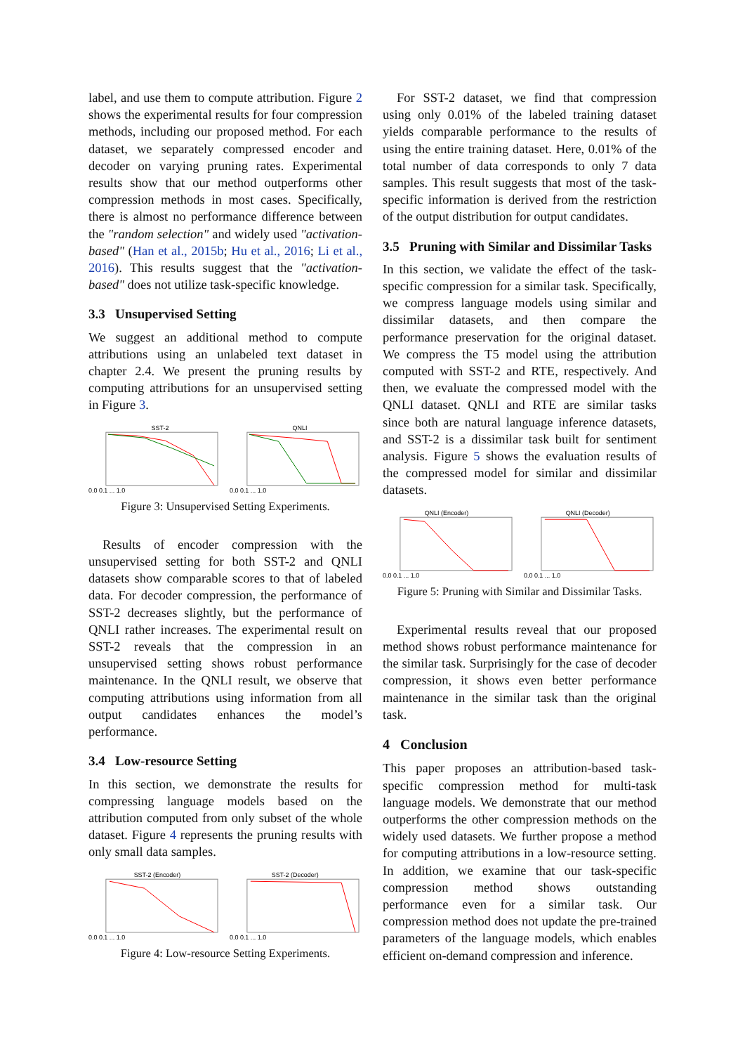label, and use them to compute attribution. Figure 2 shows the experimental results for four compression methods, including our proposed method. For each dataset, we separately compressed encoder and decoder on varying pruning rates. Experimental results show that our method outperforms other compression methods in most cases. Specifically, there is almost no performance difference between the "random selection" and widely used "activation-based" (Han et al., 2015b; Hu et al., 2016; Li et al., 2016). This results suggest that the "activation-based" does not utilize task-specific knowledge.
3.3 Unsupervised Setting
We suggest an additional method to compute attributions using an unlabeled text dataset in chapter 2.4. We present the pruning results by computing attributions for an unsupervised setting in Figure 3.
SST-2
0.0 0.1 ... 1.0
QNLI
0.0 0.1 ... 1.0
Figure 3: Unsupervised Setting Experiments.
Results of encoder compression with the unsupervised setting for both SST-2 and QNLI datasets show comparable scores to that of labeled data. For decoder compression, the performance of SST-2 decreases slightly, but the performance of QNLI rather increases. The experimental result on SST-2 reveals that the compression in an unsupervised setting shows robust performance maintenance. In the QNLI result, we observe that computing attributions using information from all output candidates enhances the model’s performance.
3.4 Low-resource Setting
In this section, we demonstrate the results for compressing language models based on the attribution computed from only subset of the whole dataset. Figure 4 represents the pruning results with only small data samples.
SST-2 (Encoder)
0.0 0.1 ... 1.0
SST-2 (Decoder)
0.0 0.1 ... 1.0
Figure 4: Low-resource Setting Experiments.
For SST-2 dataset, we find that compression using only 0.01% of the labeled training dataset yields comparable performance to the results of using the entire training dataset. Here, 0.01% of the total number of data corresponds to only 7 data samples. This result suggests that most of the task-specific information is derived from the restriction of the output distribution for output candidates.
3.5 Pruning with Similar and Dissimilar Tasks
In this section, we validate the effect of the task-specific compression for a similar task. Specifically, we compress language models using similar and dissimilar datasets, and then compare the performance preservation for the original dataset. We compress the T5 model using the attribution computed with SST-2 and RTE, respectively. And then, we evaluate the compressed model with the QNLI dataset. QNLI and RTE are similar tasks since both are natural language inference datasets, and SST-2 is a dissimilar task built for sentiment analysis. Figure 5 shows the evaluation results of the compressed model for similar and dissimilar datasets.
QNLI (Encoder)
0.0 0.1 ... 1.0
QNLI (Decoder)
0.0 0.1 ... 1.0
Figure 5: Pruning with Similar and Dissimilar Tasks.
Experimental results reveal that our proposed method shows robust performance maintenance for the similar task. Surprisingly for the case of decoder compression, it shows even better performance maintenance in the similar task than the original task.
4 Conclusion
This paper proposes an attribution-based task-specific compression method for multi-task language models. We demonstrate that our method outperforms the other compression methods on the widely used datasets. We further propose a method for computing attributions in a low-resource setting. In addition, we examine that our task-specific compression method shows outstanding performance even for a similar task. Our compression method does not update the pre-trained parameters of the language models, which enables efficient on-demand compression and inference.